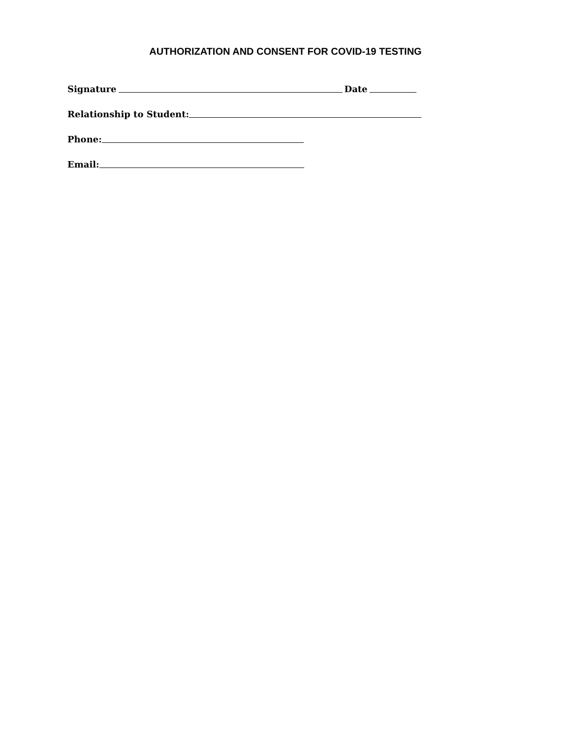AUTHORIZATION AND CONSENT FOR COVID-19 TESTING
Signature Date
Relationship to Student:
Phone:
Email: